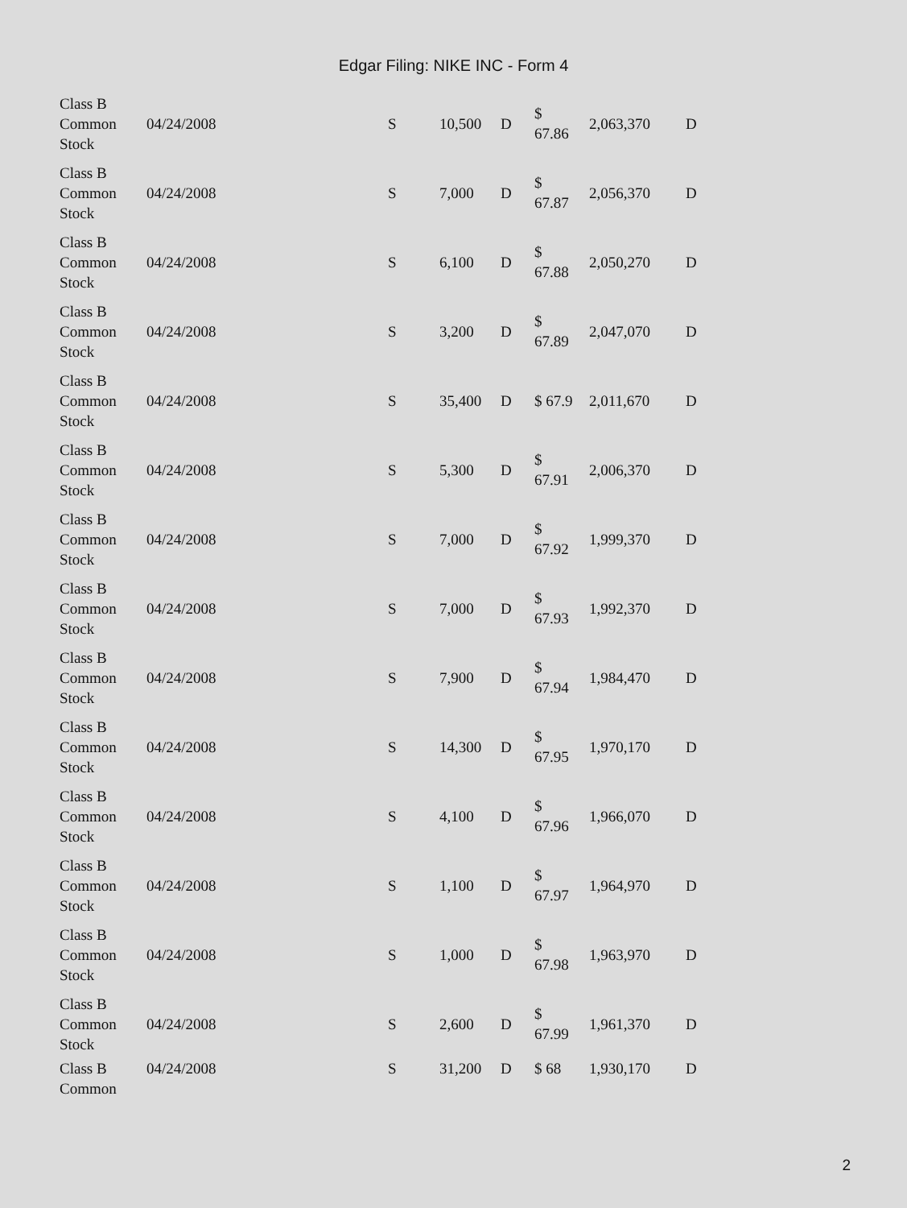Edgar Filing: NIKE INC - Form 4
| Class B Common Stock | 04/24/2008 | S | 10,500 | D | $ 67.86 | 2,063,370 | D |
| Class B Common Stock | 04/24/2008 | S | 7,000 | D | $ 67.87 | 2,056,370 | D |
| Class B Common Stock | 04/24/2008 | S | 6,100 | D | $ 67.88 | 2,050,270 | D |
| Class B Common Stock | 04/24/2008 | S | 3,200 | D | $ 67.89 | 2,047,070 | D |
| Class B Common Stock | 04/24/2008 | S | 35,400 | D | $ 67.9 | 2,011,670 | D |
| Class B Common Stock | 04/24/2008 | S | 5,300 | D | $ 67.91 | 2,006,370 | D |
| Class B Common Stock | 04/24/2008 | S | 7,000 | D | $ 67.92 | 1,999,370 | D |
| Class B Common Stock | 04/24/2008 | S | 7,000 | D | $ 67.93 | 1,992,370 | D |
| Class B Common Stock | 04/24/2008 | S | 7,900 | D | $ 67.94 | 1,984,470 | D |
| Class B Common Stock | 04/24/2008 | S | 14,300 | D | $ 67.95 | 1,970,170 | D |
| Class B Common Stock | 04/24/2008 | S | 4,100 | D | $ 67.96 | 1,966,070 | D |
| Class B Common Stock | 04/24/2008 | S | 1,100 | D | $ 67.97 | 1,964,970 | D |
| Class B Common Stock | 04/24/2008 | S | 1,000 | D | $ 67.98 | 1,963,970 | D |
| Class B Common Stock | 04/24/2008 | S | 2,600 | D | $ 67.99 | 1,961,370 | D |
| Class B Common | 04/24/2008 | S | 31,200 | D | $ 68 | 1,930,170 | D |
2